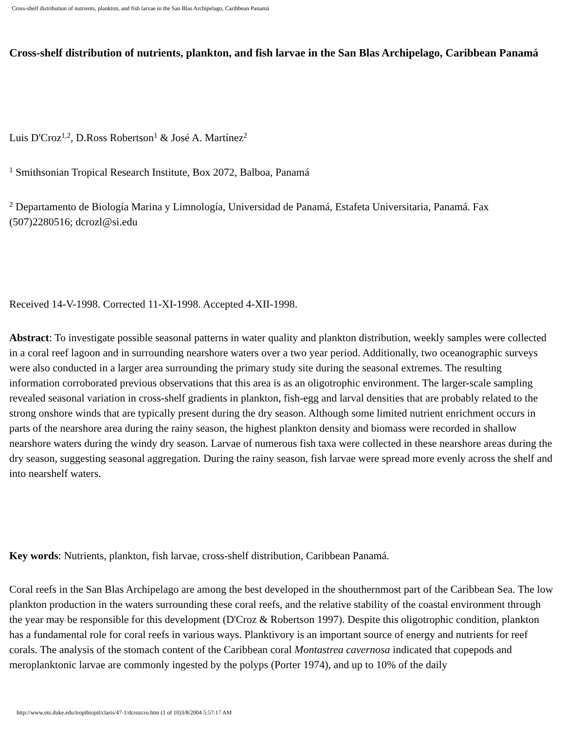Cross-shelf distribution of nutrients, plankton, and fish larvae in the San Blas Archipelago, Caribbean Panamá
Cross-shelf distribution of nutrients, plankton, and fish larvae in the San Blas Archipelago, Caribbean Panamá
Luis D'Croz<sup>1,2</sup>, D.Ross Robertson<sup>1</sup> & José A. Martínez<sup>2</sup>
<sup>1</sup> Smithsonian Tropical Research Institute, Box 2072, Balboa, Panamá
<sup>2</sup> Departamento de Biología Marina y Limnología, Universidad de Panamá, Estafeta Universitaria, Panamá. Fax (507)2280516; dcrozl@si.edu
Received 14-V-1998. Corrected 11-XI-1998. Accepted 4-XII-1998.
Abstract: To investigate possible seasonal patterns in water quality and plankton distribution, weekly samples were collected in a coral reef lagoon and in surrounding nearshore waters over a two year period. Additionally, two oceanographic surveys were also conducted in a larger area surrounding the primary study site during the seasonal extremes. The resulting information corroborated previous observations that this area is as an oligotrophic environment. The larger-scale sampling revealed seasonal variation in cross-shelf gradients in plankton, fish-egg and larval densities that are probably related to the strong onshore winds that are typically present during the dry season. Although some limited nutrient enrichment occurs in parts of the nearshore area during the rainy season, the highest plankton density and biomass were recorded in shallow nearshore waters during the windy dry season. Larvae of numerous fish taxa were collected in these nearshore areas during the dry season, suggesting seasonal aggregation. During the rainy season, fish larvae were spread more evenly across the shelf and into nearshelf waters.
Key words: Nutrients, plankton, fish larvae, cross-shelf distribution, Caribbean Panamá.
Coral reefs in the San Blas Archipelago are among the best developed in the shouthernmost part of the Caribbean Sea. The low plankton production in the waters surrounding these coral reefs, and the relative stability of the coastal environment through the year may be responsible for this development (D'Croz & Robertson 1997). Despite this oligotrophic condition, plankton has a fundamental role for coral reefs in various ways. Planktivory is an important source of energy and nutrients for reef corals. The analysis of the stomach content of the Caribbean coral Montastrea cavernosa indicated that copepods and meroplanktonic larvae are commonly ingested by the polyps (Porter 1974), and up to 10% of the daily
http://www.ots.duke.edu/tropibiojnl/claris/47-1/dcrozcro.htm (1 of 10)3/8/2004 5:57:17 AM